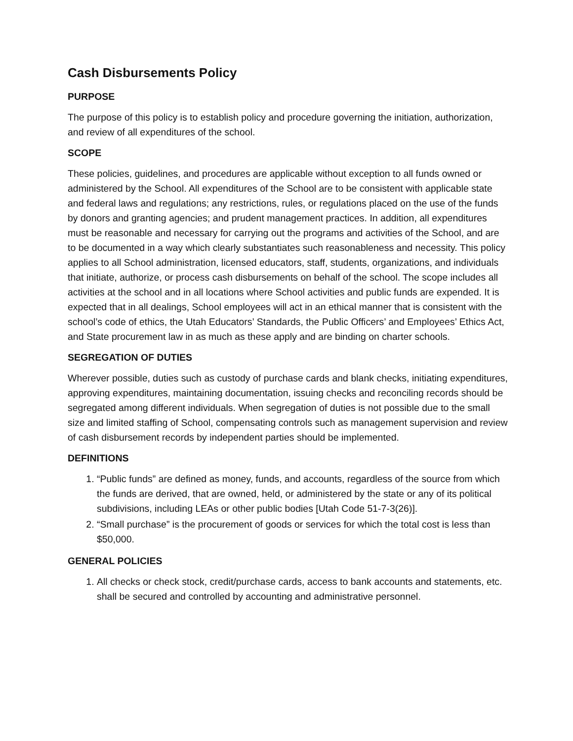Cash Disbursements Policy
PURPOSE
The purpose of this policy is to establish policy and procedure governing the initiation, authorization, and review of all expenditures of the school.
SCOPE
These policies, guidelines, and procedures are applicable without exception to all funds owned or administered by the School. All expenditures of the School are to be consistent with applicable state and federal laws and regulations; any restrictions, rules, or regulations placed on the use of the funds by donors and granting agencies; and prudent management practices. In addition, all expenditures must be reasonable and necessary for carrying out the programs and activities of the School, and are to be documented in a way which clearly substantiates such reasonableness and necessity. This policy applies to all School administration, licensed educators, staff, students, organizations, and individuals that initiate, authorize, or process cash disbursements on behalf of the school. The scope includes all activities at the school and in all locations where School activities and public funds are expended. It is expected that in all dealings, School employees will act in an ethical manner that is consistent with the school’s code of ethics, the Utah Educators’ Standards, the Public Officers’ and Employees’ Ethics Act, and State procurement law in as much as these apply and are binding on charter schools.
SEGREGATION OF DUTIES
Wherever possible, duties such as custody of purchase cards and blank checks, initiating expenditures, approving expenditures, maintaining documentation, issuing checks and reconciling records should be segregated among different individuals. When segregation of duties is not possible due to the small size and limited staffing of School, compensating controls such as management supervision and review of cash disbursement records by independent parties should be implemented.
DEFINITIONS
1. “Public funds” are defined as money, funds, and accounts, regardless of the source from which the funds are derived, that are owned, held, or administered by the state or any of its political subdivisions, including LEAs or other public bodies [Utah Code 51-7-3(26)].
2. “Small purchase” is the procurement of goods or services for which the total cost is less than $50,000.
GENERAL POLICIES
1. All checks or check stock, credit/purchase cards, access to bank accounts and statements, etc. shall be secured and controlled by accounting and administrative personnel.